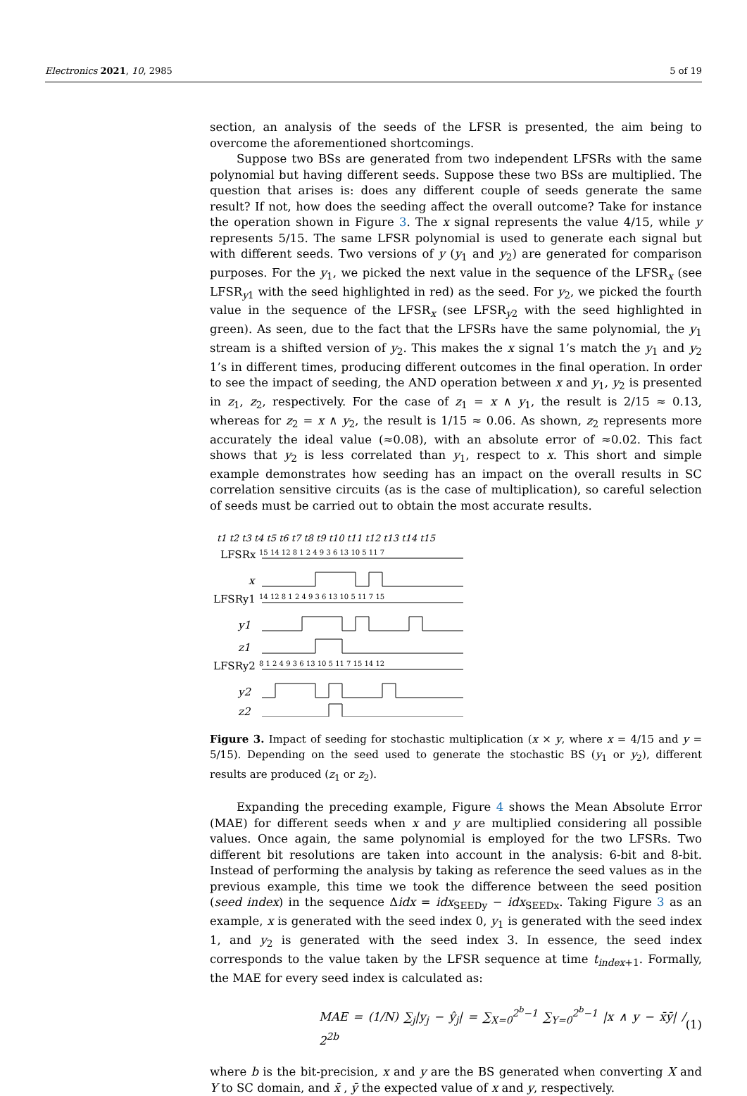Electronics 2021, 10, 2985 5 of 19
section, an analysis of the seeds of the LFSR is presented, the aim being to overcome the aforementioned shortcomings.
Suppose two BSs are generated from two independent LFSRs with the same polynomial but having different seeds. Suppose these two BSs are multiplied. The question that arises is: does any different couple of seeds generate the same result? If not, how does the seeding affect the overall outcome? Take for instance the operation shown in Figure 3. The x signal represents the value 4/15, while y represents 5/15. The same LFSR polynomial is used to generate each signal but with different seeds. Two versions of y (y<sub>1</sub> and y<sub>2</sub>) are generated for comparison purposes. For the y<sub>1</sub>, we picked the next value in the sequence of the LFSR<sub>x</sub> (see LFSR<sub>y1</sub> with the seed highlighted in red) as the seed. For y<sub>2</sub>, we picked the fourth value in the sequence of the LFSR<sub>x</sub> (see LFSR<sub>y2</sub> with the seed highlighted in green). As seen, due to the fact that the LFSRs have the same polynomial, the y<sub>1</sub> stream is a shifted version of y<sub>2</sub>. This makes the x signal 1’s match the y<sub>1</sub> and y<sub>2</sub> 1’s in different times, producing different outcomes in the final operation. In order to see the impact of seeding, the AND operation between x and y<sub>1</sub>, y<sub>2</sub> is presented in z<sub>1</sub>, z<sub>2</sub>, respectively. For the case of z<sub>1</sub> = x ∧ y<sub>1</sub>, the result is 2/15 ≈ 0.13, whereas for z<sub>2</sub> = x ∧ y<sub>2</sub>, the result is 1/15 ≈ 0.06. As shown, z<sub>2</sub> represents more accurately the ideal value (≈0.08), with an absolute error of ≈0.02. This fact shows that y<sub>2</sub> is less correlated than y<sub>1</sub>, respect to x. This short and simple example demonstrates how seeding has an impact on the overall results in SC correlation sensitive circuits (as is the case of multiplication), so careful selection of seeds must be carried out to obtain the most accurate results.
t1 t2 t3 t4 t5 t6 t7 t8 t9 t10 t11 t12 t13 t14 t15
LFSRx
15 14 12 8 1 2 4 9 3 6 13 10 5 11 7
x
LFSRy1
14 12 8 1 2 4 9 3 6 13 10 5 11 7 15
y1
z1
LFSRy2
8 1 2 4 9 3 6 13 10 5 11 7 15 14 12
y2
z2
Figure 3. Impact of seeding for stochastic multiplication (x × y, where x = 4/15 and y = 5/15). Depending on the seed used to generate the stochastic BS (y<sub>1</sub> or y<sub>2</sub>), different results are produced (z<sub>1</sub> or z<sub>2</sub>).
Expanding the preceding example, Figure 4 shows the Mean Absolute Error (MAE) for different seeds when x and y are multiplied considering all possible values. Once again, the same polynomial is employed for the two LFSRs. Two different bit resolutions are taken into account in the analysis: 6-bit and 8-bit. Instead of performing the analysis by taking as reference the seed values as in the previous example, this time we took the difference between the seed position (seed index) in the sequence Δidx = idx<sub>SEEDy</sub> − idx<sub>SEEDx</sub>. Taking Figure 3 as an example, x is generated with the seed index 0, y<sub>1</sub> is generated with the seed index 1, and y<sub>2</sub> is generated with the seed index 3. In essence, the seed index corresponds to the value taken by the LFSR sequence at time t<sub>index+1</sub>. Formally, the MAE for every seed index is calculated as:
MAE = (1/N) ∑<sub>j</sub>|y<sub>j</sub> − ŷ<sub>j</sub>| = ∑<sub>X=0</sub><sup>2<sup>b</sup>−1</sup> ∑<sub>Y=0</sub><sup>2<sup>b</sup>−1</sup> |x ∧ y − x̄ȳ| / 2<sup>2b</sup> (1)
where b is the bit-precision, x and y are the BS generated when converting X and Y to SC domain, and x̄ , ȳ the expected value of x and y, respectively.